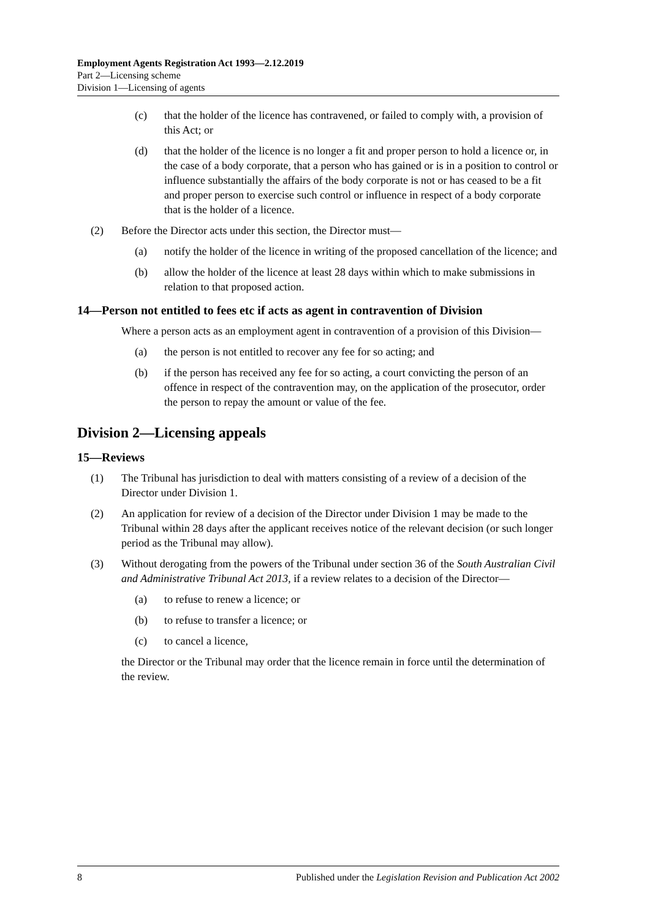Employment Agents Registration Act 1993—2.12.2019
Part 2—Licensing scheme
Division 1—Licensing of agents
(c) that the holder of the licence has contravened, or failed to comply with, a provision of this Act; or
(d) that the holder of the licence is no longer a fit and proper person to hold a licence or, in the case of a body corporate, that a person who has gained or is in a position to control or influence substantially the affairs of the body corporate is not or has ceased to be a fit and proper person to exercise such control or influence in respect of a body corporate that is the holder of a licence.
(2) Before the Director acts under this section, the Director must—
(a) notify the holder of the licence in writing of the proposed cancellation of the licence; and
(b) allow the holder of the licence at least 28 days within which to make submissions in relation to that proposed action.
14—Person not entitled to fees etc if acts as agent in contravention of Division
Where a person acts as an employment agent in contravention of a provision of this Division—
(a) the person is not entitled to recover any fee for so acting; and
(b) if the person has received any fee for so acting, a court convicting the person of an offence in respect of the contravention may, on the application of the prosecutor, order the person to repay the amount or value of the fee.
Division 2—Licensing appeals
15—Reviews
(1) The Tribunal has jurisdiction to deal with matters consisting of a review of a decision of the Director under Division 1.
(2) An application for review of a decision of the Director under Division 1 may be made to the Tribunal within 28 days after the applicant receives notice of the relevant decision (or such longer period as the Tribunal may allow).
(3) Without derogating from the powers of the Tribunal under section 36 of the South Australian Civil and Administrative Tribunal Act 2013, if a review relates to a decision of the Director—
(a) to refuse to renew a licence; or
(b) to refuse to transfer a licence; or
(c) to cancel a licence,
the Director or the Tribunal may order that the licence remain in force until the determination of the review.
8 Published under the Legislation Revision and Publication Act 2002